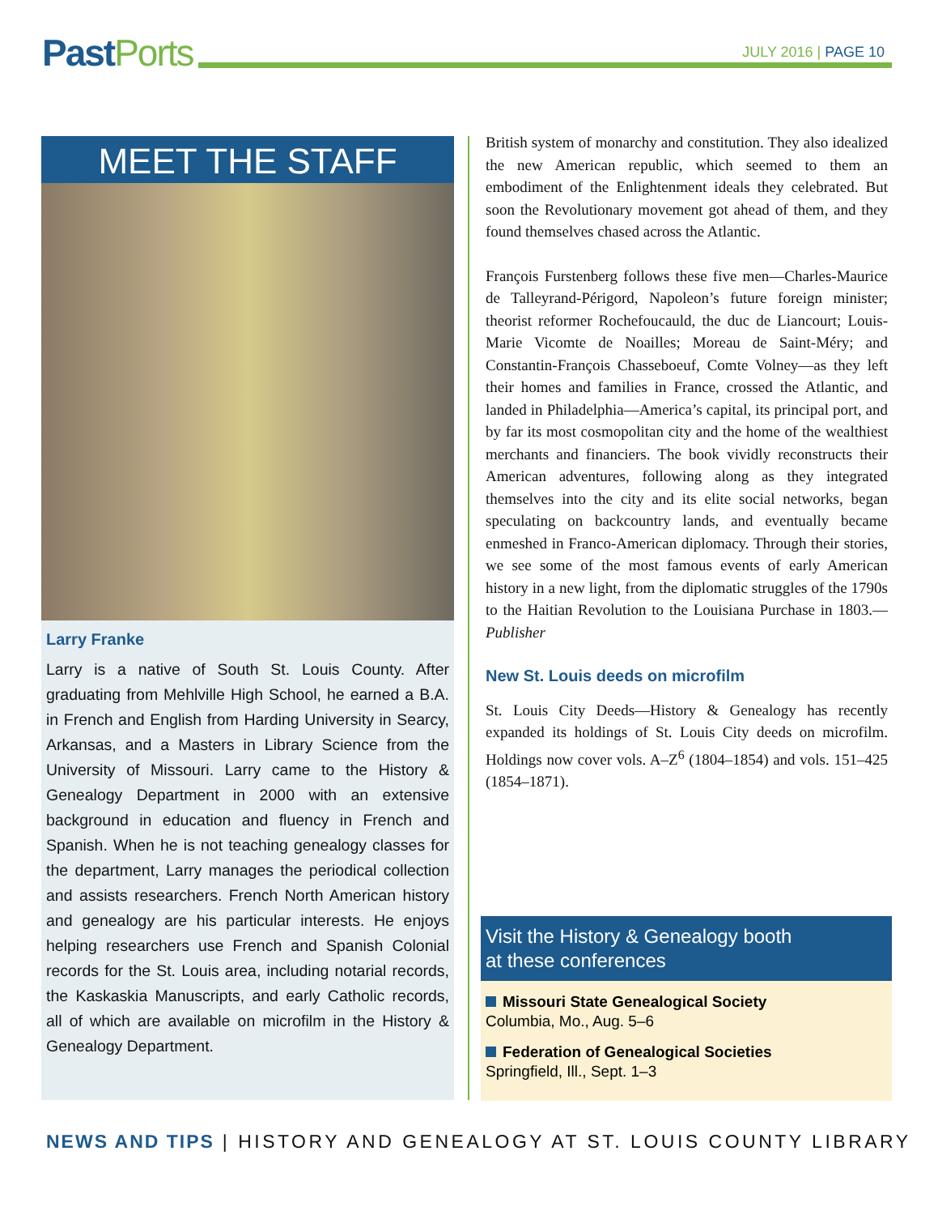Past Ports
JULY 2016 | PAGE 10
MEET THE STAFF
Larry Franke
Larry is a native of South St. Louis County. After graduating from Mehlville High School, he earned a B.A. in French and English from Harding University in Searcy, Arkansas, and a Masters in Library Science from the University of Missouri. Larry came to the History & Genealogy Department in 2000 with an extensive background in education and fluency in French and Spanish. When he is not teaching genealogy classes for the department, Larry manages the periodical collection and assists researchers. French North American history and genealogy are his particular interests. He enjoys helping researchers use French and Spanish Colonial records for the St. Louis area, including notarial records, the Kaskaskia Manuscripts, and early Catholic records, all of which are available on microfilm in the History & Genealogy Department.
British system of monarchy and constitution. They also idealized the new American republic, which seemed to them an embodiment of the Enlightenment ideals they celebrated. But soon the Revolutionary movement got ahead of them, and they found themselves chased across the Atlantic.
François Furstenberg follows these five men—Charles-Maurice de Talleyrand-Périgord, Napoleon’s future foreign minister; theorist reformer Rochefoucauld, the duc de Liancourt; Louis-Marie Vicomte de Noailles; Moreau de Saint-Méry; and Constantin-François Chasseboeuf, Comte Volney—as they left their homes and families in France, crossed the Atlantic, and landed in Philadelphia—America’s capital, its principal port, and by far its most cosmopolitan city and the home of the wealthiest merchants and financiers. The book vividly reconstructs their American adventures, following along as they integrated themselves into the city and its elite social networks, began speculating on backcountry lands, and eventually became enmeshed in Franco-American diplomacy. Through their stories, we see some of the most famous events of early American history in a new light, from the diplomatic struggles of the 1790s to the Haitian Revolution to the Louisiana Purchase in 1803.—Publisher
New St. Louis deeds on microfilm
St. Louis City Deeds—History & Genealogy has recently expanded its holdings of St. Louis City deeds on microfilm. Holdings now cover vols. A–Z<sup>6</sup> (1804–1854) and vols. 151–425 (1854–1871).
Visit the History & Genealogy booth
at these conferences
Missouri State Genealogical Society
Columbia, Mo., Aug. 5–6
Federation of Genealogical Societies
Springfield, Ill., Sept. 1–3
NEWS AND TIPS | HISTORY AND GENEALOGY AT ST. LOUIS COUNTY LIBRARY